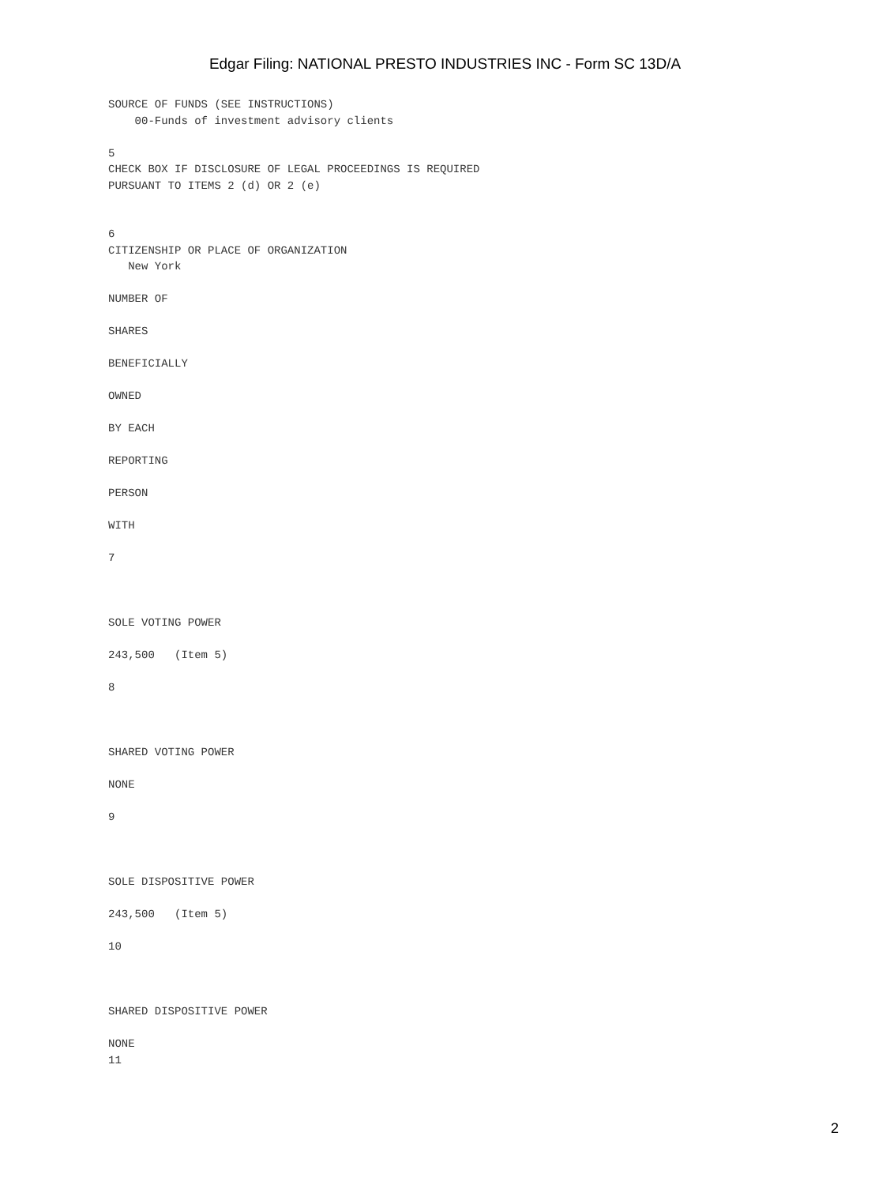Edgar Filing: NATIONAL PRESTO INDUSTRIES INC - Form SC 13D/A
SOURCE OF FUNDS (SEE INSTRUCTIONS) 00-Funds of investment advisory clients 5 CHECK BOX IF DISCLOSURE OF LEGAL PROCEEDINGS IS REQUIRED PURSUANT TO ITEMS 2 (d) OR 2 (e) 6 CITIZENSHIP OR PLACE OF ORGANIZATION New York NUMBER OF SHARES BENEFICIALLY OWNED BY EACH REPORTING PERSON WITH 7 SOLE VOTING POWER 243,500 (Item 5) 8 SHARED VOTING POWER NONE 9 SOLE DISPOSITIVE POWER 243,500 (Item 5) 10 SHARED DISPOSITIVE POWER NONE 11
2